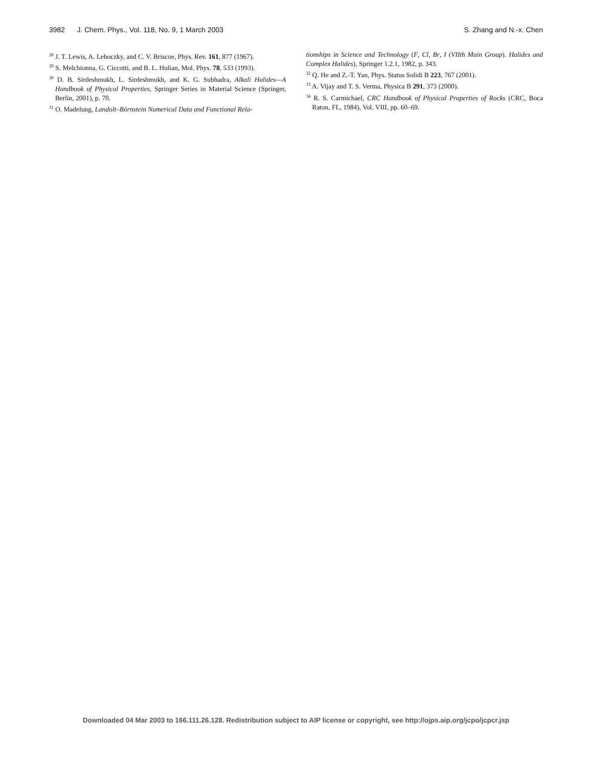3982 J. Chem. Phys., Vol. 118, No. 9, 1 March 2003 S. Zhang and N.-x. Chen
<sup>28</sup> J. T. Lewis, A. Lehoczky, and C. V. Briscoe, Phys. Rev. 161, 877 (1967).
<sup>29</sup> S. Melchionna, G. Ciccotti, and B. L. Hulian, Mol. Phys. 78, 533 (1993).
<sup>30</sup> D. B. Sirdeshmukh, L. Sirdeshmukh, and K. G. Subhadra, Alkali Halides—A Handbook of Physical Properties, Springer Series in Material Science (Springer, Berlin, 2001), p. 70.
<sup>31</sup> O. Madelung, Landolt–Börnstein Numerical Data and Functional Rela-
tionships in Science and Technology (F, Cl, Br, I (VIIth Main Group). Halides and Complex Halides), Springer 1.2.1, 1982, p. 343.
<sup>32</sup> Q. He and Z.-T. Yan, Phys. Status Solidi B 223, 767 (2001).
<sup>33</sup> A. Vijay and T. S. Verma, Physica B 291, 373 (2000).
<sup>34</sup> R. S. Carmichael, CRC Handbook of Physical Properties of Rocks (CRC, Boca Raton, FL, 1984), Vol. VIII, pp. 60–69.
Downloaded 04 Mar 2003 to 166.111.26.128. Redistribution subject to AIP license or copyright, see http://ojps.aip.org/jcpo/jcpcr.jsp